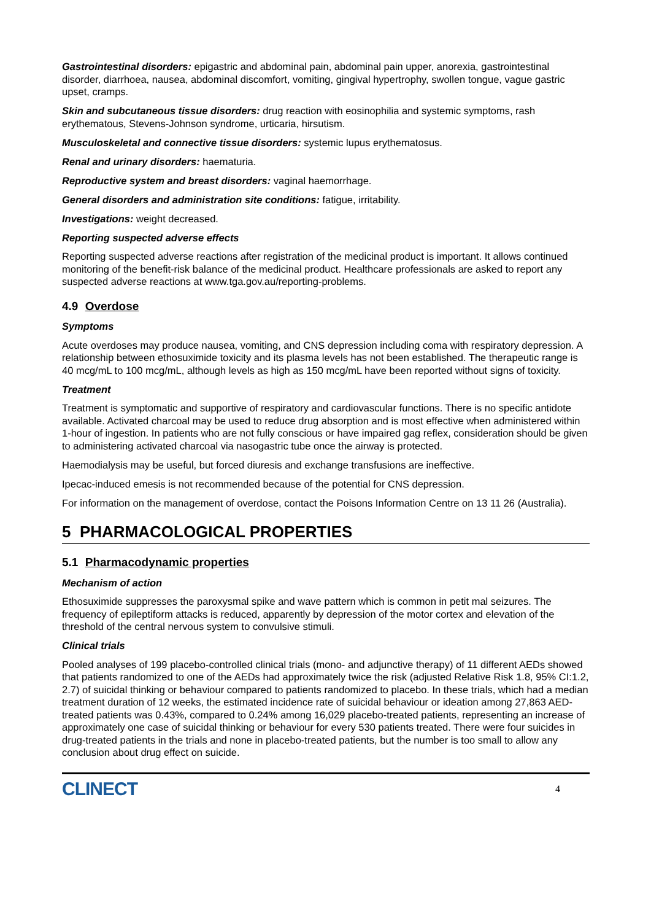Gastrointestinal disorders: epigastric and abdominal pain, abdominal pain upper, anorexia, gastrointestinal disorder, diarrhoea, nausea, abdominal discomfort, vomiting, gingival hypertrophy, swollen tongue, vague gastric upset, cramps.
Skin and subcutaneous tissue disorders: drug reaction with eosinophilia and systemic symptoms, rash erythematous, Stevens-Johnson syndrome, urticaria, hirsutism.
Musculoskeletal and connective tissue disorders: systemic lupus erythematosus.
Renal and urinary disorders: haematuria.
Reproductive system and breast disorders: vaginal haemorrhage.
General disorders and administration site conditions: fatigue, irritability.
Investigations: weight decreased.
Reporting suspected adverse effects
Reporting suspected adverse reactions after registration of the medicinal product is important. It allows continued monitoring of the benefit-risk balance of the medicinal product. Healthcare professionals are asked to report any suspected adverse reactions at www.tga.gov.au/reporting-problems.
4.9 Overdose
Symptoms
Acute overdoses may produce nausea, vomiting, and CNS depression including coma with respiratory depression. A relationship between ethosuximide toxicity and its plasma levels has not been established. The therapeutic range is 40 mcg/mL to 100 mcg/mL, although levels as high as 150 mcg/mL have been reported without signs of toxicity.
Treatment
Treatment is symptomatic and supportive of respiratory and cardiovascular functions. There is no specific antidote available. Activated charcoal may be used to reduce drug absorption and is most effective when administered within 1-hour of ingestion. In patients who are not fully conscious or have impaired gag reflex, consideration should be given to administering activated charcoal via nasogastric tube once the airway is protected.
Haemodialysis may be useful, but forced diuresis and exchange transfusions are ineffective.
Ipecac-induced emesis is not recommended because of the potential for CNS depression.
For information on the management of overdose, contact the Poisons Information Centre on 13 11 26 (Australia).
5 PHARMACOLOGICAL PROPERTIES
5.1 Pharmacodynamic properties
Mechanism of action
Ethosuximide suppresses the paroxysmal spike and wave pattern which is common in petit mal seizures. The frequency of epileptiform attacks is reduced, apparently by depression of the motor cortex and elevation of the threshold of the central nervous system to convulsive stimuli.
Clinical trials
Pooled analyses of 199 placebo-controlled clinical trials (mono- and adjunctive therapy) of 11 different AEDs showed that patients randomized to one of the AEDs had approximately twice the risk (adjusted Relative Risk 1.8, 95% CI:1.2, 2.7) of suicidal thinking or behaviour compared to patients randomized to placebo. In these trials, which had a median treatment duration of 12 weeks, the estimated incidence rate of suicidal behaviour or ideation among 27,863 AED-treated patients was 0.43%, compared to 0.24% among 16,029 placebo-treated patients, representing an increase of approximately one case of suicidal thinking or behaviour for every 530 patients treated. There were four suicides in drug-treated patients in the trials and none in placebo-treated patients, but the number is too small to allow any conclusion about drug effect on suicide.
CLINECT 4